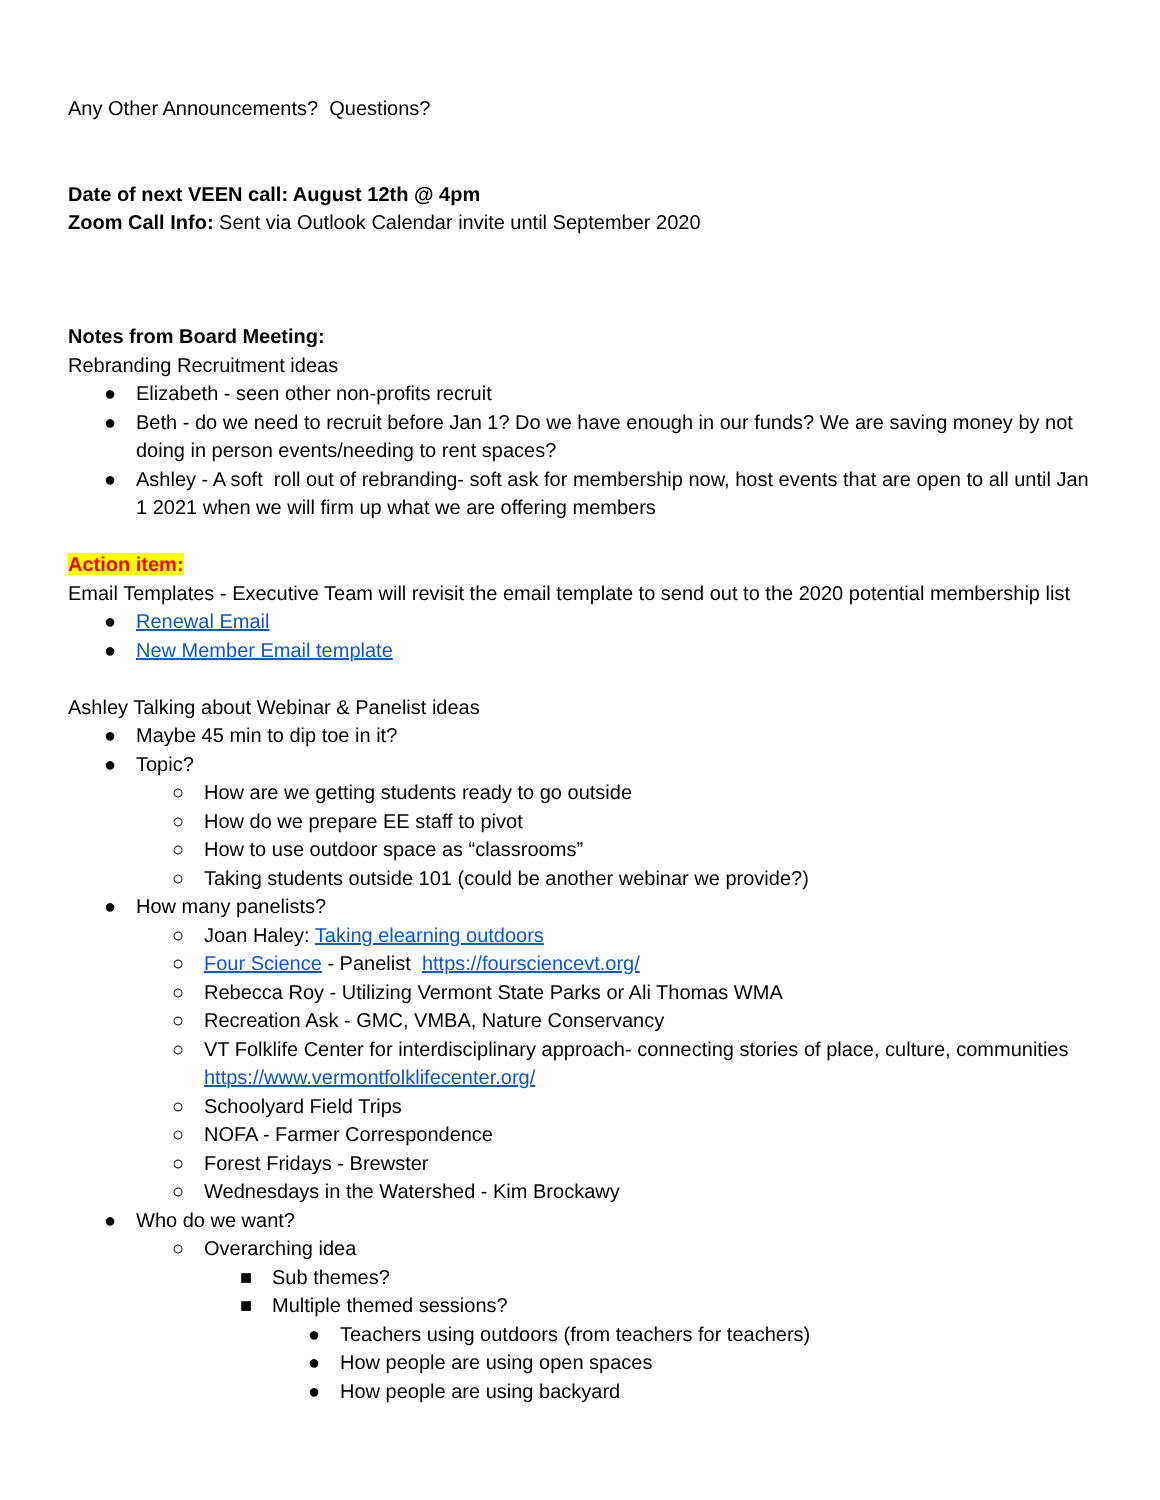Any Other Announcements? Questions?
Date of next VEEN call: August 12th @ 4pm
Zoom Call Info: Sent via Outlook Calendar invite until September 2020
Notes from Board Meeting:
Rebranding Recruitment ideas
● Elizabeth - seen other non-profits recruit
● Beth - do we need to recruit before Jan 1? Do we have enough in our funds? We are saving money by not doing in person events/needing to rent spaces?
● Ashley - A soft roll out of rebranding- soft ask for membership now, host events that are open to all until Jan 1 2021 when we will firm up what we are offering members
Action item:
Email Templates - Executive Team will revisit the email template to send out to the 2020 potential membership list
● Renewal Email
● New Member Email template
Ashley Talking about Webinar & Panelist ideas
● Maybe 45 min to dip toe in it?
● Topic?
○ How are we getting students ready to go outside
○ How do we prepare EE staff to pivot
○ How to use outdoor space as “classrooms”
○ Taking students outside 101 (could be another webinar we provide?)
● How many panelists?
○ Joan Haley: Taking elearning outdoors
○ Four Science - Panelist https://foursciencevt.org/
○ Rebecca Roy - Utilizing Vermont State Parks or Ali Thomas WMA
○ Recreation Ask - GMC, VMBA, Nature Conservancy
○ VT Folklife Center for interdisciplinary approach- connecting stories of place, culture, communities https://www.vermontfolklifecenter.org/
○ Schoolyard Field Trips
○ NOFA - Farmer Correspondence
○ Forest Fridays - Brewster
○ Wednesdays in the Watershed - Kim Brockawy
● Who do we want?
○ Overarching idea
■ Sub themes?
■ Multiple themed sessions?
● Teachers using outdoors (from teachers for teachers)
● How people are using open spaces
● How people are using backyard